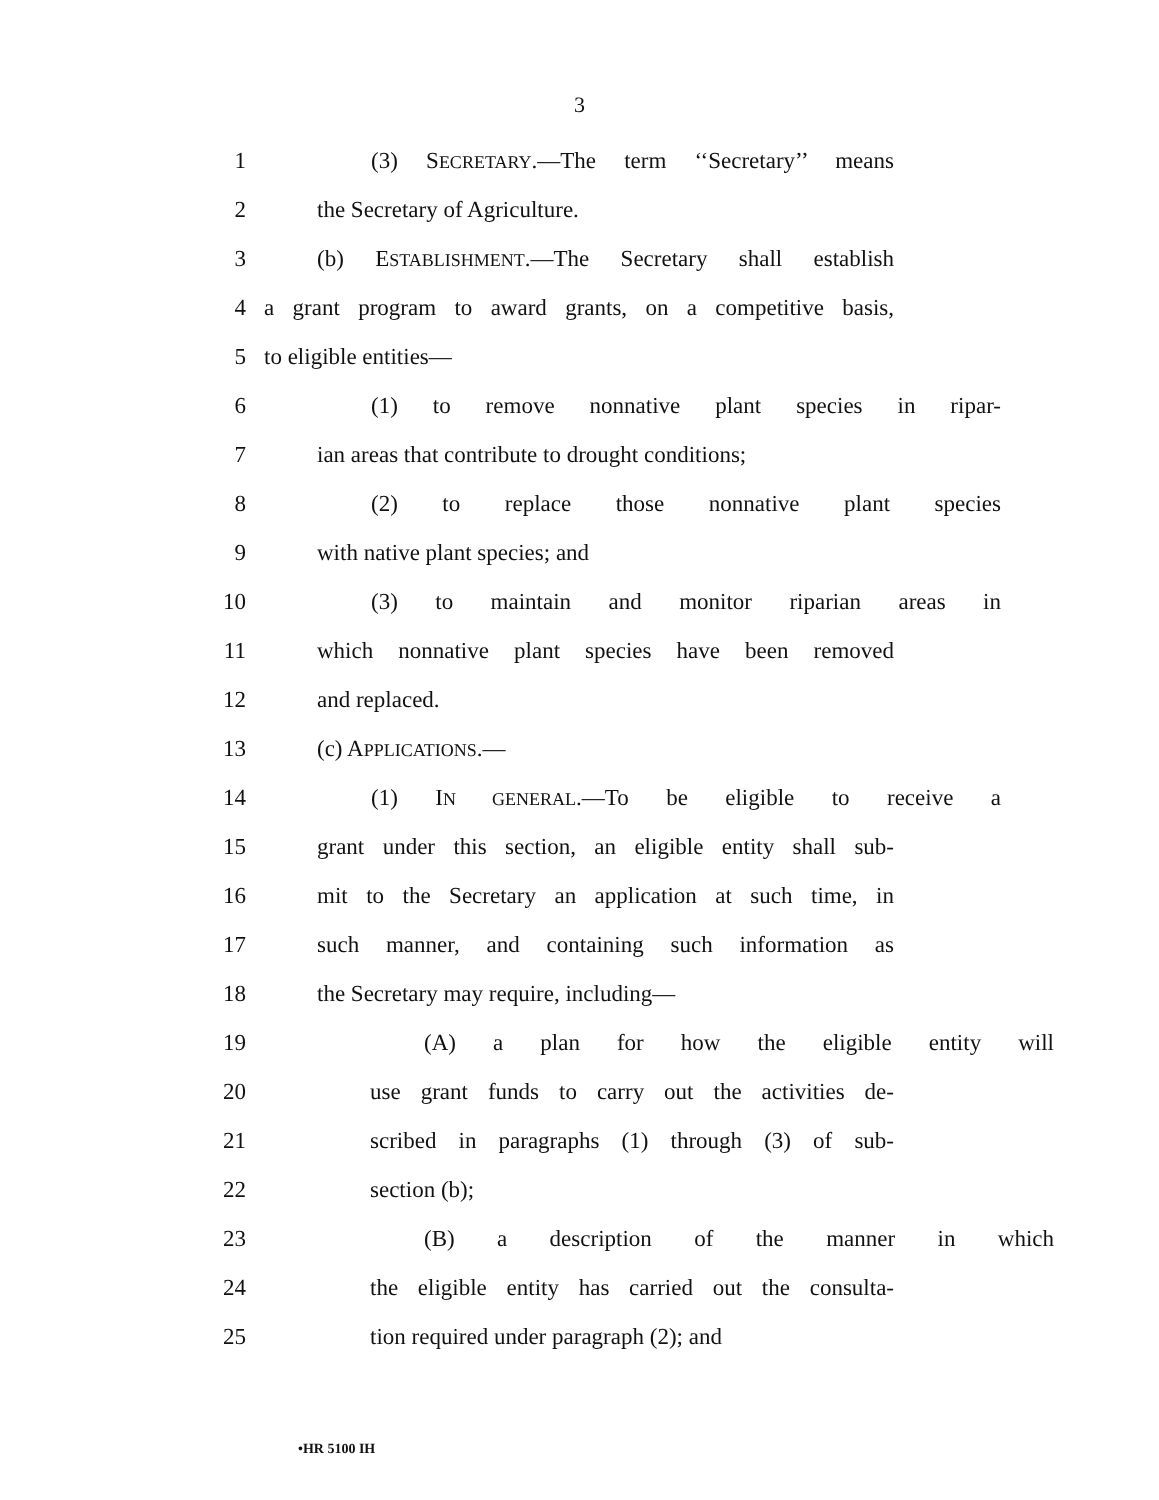3
1 (3) SECRETARY.—The term ‘‘Secretary’’ means
2 the Secretary of Agriculture.
3 (b) ESTABLISHMENT.—The Secretary shall establish
4 a grant program to award grants, on a competitive basis,
5 to eligible entities—
6 (1) to remove nonnative plant species in ripar-
7 ian areas that contribute to drought conditions;
8 (2) to replace those nonnative plant species
9 with native plant species; and
10 (3) to maintain and monitor riparian areas in
11 which nonnative plant species have been removed
12 and replaced.
13 (c) APPLICATIONS.—
14 (1) IN GENERAL.—To be eligible to receive a
15 grant under this section, an eligible entity shall sub-
16 mit to the Secretary an application at such time, in
17 such manner, and containing such information as
18 the Secretary may require, including—
19 (A) a plan for how the eligible entity will
20 use grant funds to carry out the activities de-
21 scribed in paragraphs (1) through (3) of sub-
22 section (b);
23 (B) a description of the manner in which
24 the eligible entity has carried out the consulta-
25 tion required under paragraph (2); and
•HR 5100 IH